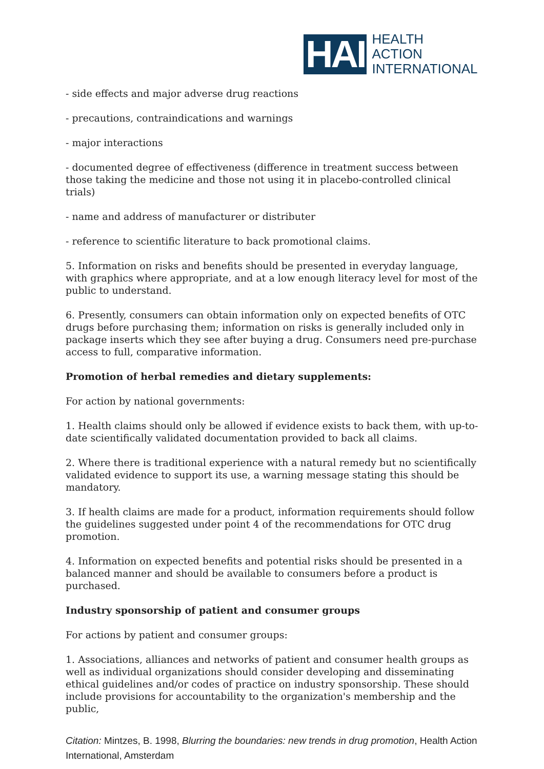HAI
HEALTH
ACTION
INTERNATIONAL
- side effects and major adverse drug reactions
- precautions, contraindications and warnings
- major interactions
- documented degree of effectiveness (difference in treatment success between those taking the medicine and those not using it in placebo-controlled clinical trials)
- name and address of manufacturer or distributer
- reference to scientific literature to back promotional claims.
5. Information on risks and benefits should be presented in everyday language, with graphics where appropriate, and at a low enough literacy level for most of the public to understand.
6. Presently, consumers can obtain information only on expected benefits of OTC drugs before purchasing them; information on risks is generally included only in package inserts which they see after buying a drug. Consumers need pre-purchase access to full, comparative information.
Promotion of herbal remedies and dietary supplements:
For action by national governments:
1. Health claims should only be allowed if evidence exists to back them, with up-to-date scientifically validated documentation provided to back all claims.
2. Where there is traditional experience with a natural remedy but no scientifically validated evidence to support its use, a warning message stating this should be mandatory.
3. If health claims are made for a product, information requirements should follow the guidelines suggested under point 4 of the recommendations for OTC drug promotion.
4. Information on expected benefits and potential risks should be presented in a balanced manner and should be available to consumers before a product is purchased.
Industry sponsorship of patient and consumer groups
For actions by patient and consumer groups:
1. Associations, alliances and networks of patient and consumer health groups as well as individual organizations should consider developing and disseminating ethical guidelines and/or codes of practice on industry sponsorship. These should include provisions for accountability to the organization's membership and the public,
Citation: Mintzes, B. 1998, Blurring the boundaries: new trends in drug promotion, Health Action International, Amsterdam